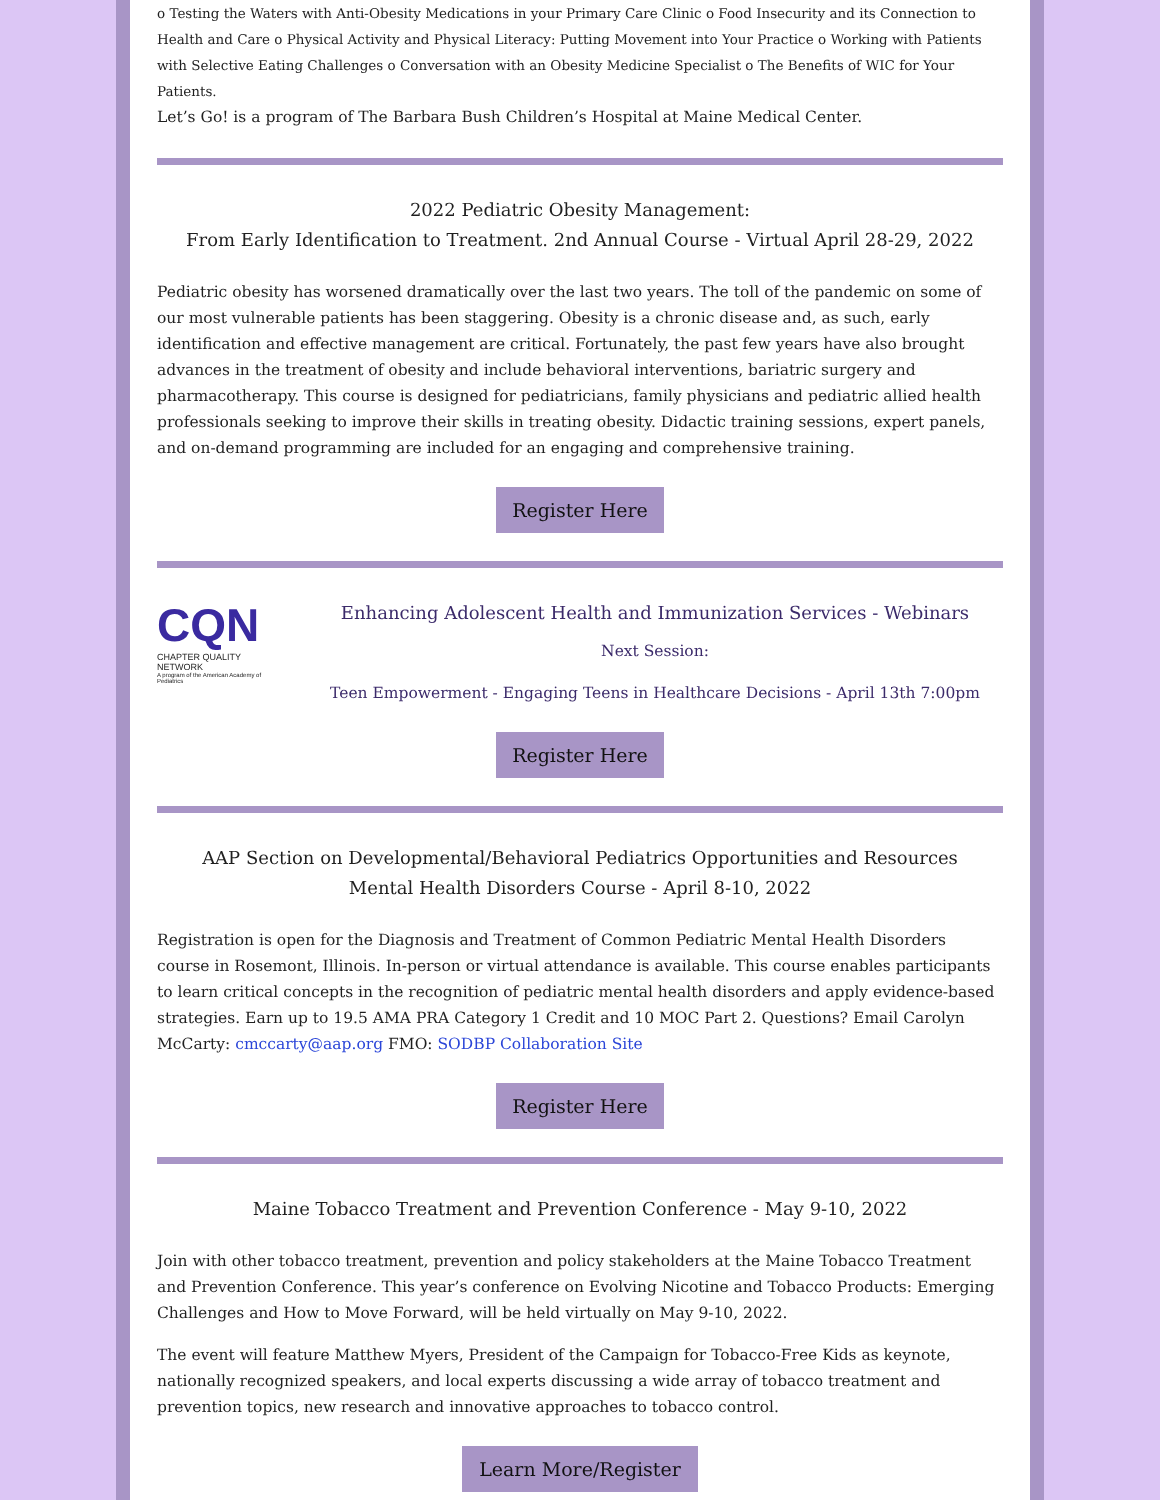o Testing the Waters with Anti-Obesity Medications in your Primary Care Clinic o Food Insecurity and its Connection to Health and Care o Physical Activity and Physical Literacy: Putting Movement into Your Practice o Working with Patients with Selective Eating Challenges o Conversation with an Obesity Medicine Specialist o The Benefits of WIC for Your Patients.
Let’s Go! is a program of The Barbara Bush Children’s Hospital at Maine Medical Center.
2022 Pediatric Obesity Management:
From Early Identification to Treatment. 2nd Annual Course - Virtual April 28-29, 2022
Pediatric obesity has worsened dramatically over the last two years. The toll of the pandemic on some of our most vulnerable patients has been staggering. Obesity is a chronic disease and, as such, early identification and effective management are critical. Fortunately, the past few years have also brought advances in the treatment of obesity and include behavioral interventions, bariatric surgery and pharmacotherapy. This course is designed for pediatricians, family physicians and pediatric allied health professionals seeking to improve their skills in treating obesity. Didactic training sessions, expert panels, and on-demand programming are included for an engaging and comprehensive training.
Register Here
CQN
CHAPTER QUALITY NETWORK
A program of the American Academy of Pediatrics
Enhancing Adolescent Health and Immunization Services - Webinars
Next Session:
Teen Empowerment - Engaging Teens in Healthcare Decisions - April 13th 7:00pm
Register Here
AAP Section on Developmental/Behavioral Pediatrics Opportunities and Resources
Mental Health Disorders Course - April 8-10, 2022
Registration is open for the Diagnosis and Treatment of Common Pediatric Mental Health Disorders course in Rosemont, Illinois. In-person or virtual attendance is available. This course enables participants to learn critical concepts in the recognition of pediatric mental health disorders and apply evidence-based strategies. Earn up to 19.5 AMA PRA Category 1 Credit and 10 MOC Part 2. Questions? Email Carolyn McCarty: cmccarty@aap.org FMO: SODBP Collaboration Site
Register Here
Maine Tobacco Treatment and Prevention Conference - May 9-10, 2022
Join with other tobacco treatment, prevention and policy stakeholders at the Maine Tobacco Treatment and Prevention Conference. This year’s conference on Evolving Nicotine and Tobacco Products: Emerging Challenges and How to Move Forward, will be held virtually on May 9-10, 2022.
The event will feature Matthew Myers, President of the Campaign for Tobacco-Free Kids as keynote, nationally recognized speakers, and local experts discussing a wide array of tobacco treatment and prevention topics, new research and innovative approaches to tobacco control.
Learn More/Register